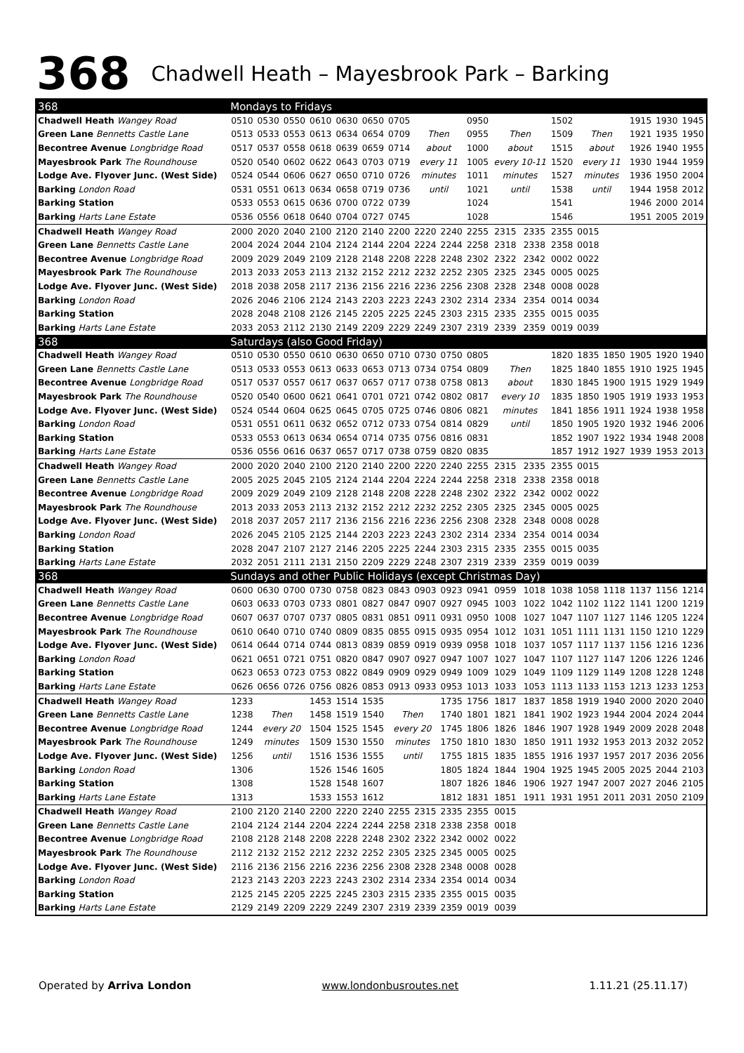368 Chadwell Heath – Mayesbrook Park – Barking
| 368 | Mondays to Fridays | | | | | | | | | | | | | | | | | |
| Chadwell Heath Wangey Road | 0510 | 0530 | 0550 | 0610 | 0630 | 0650 | 0705 | | | 0950 | | | 1502 | | | 1915 | 1930 | 1945 |
| Green Lane Bennetts Castle Lane | 0513 | 0533 | 0553 | 0613 | 0634 | 0654 | 0709 | Then | | 0955 | Then | | 1509 | Then | | 1921 | 1935 | 1950 |
| Becontree Avenue Longbridge Road | 0517 | 0537 | 0558 | 0618 | 0639 | 0659 | 0714 | about | | 1000 | about | | 1515 | about | | 1926 | 1940 | 1955 |
| Mayesbrook Park The Roundhouse | 0520 | 0540 | 0602 | 0622 | 0643 | 0703 | 0719 | every 11 | | 1005 | every 10-11 | | 1520 | every 11 | | 1930 | 1944 | 1959 |
| Lodge Ave. Flyover Junc. (West Side) | 0524 | 0544 | 0606 | 0627 | 0650 | 0710 | 0726 | minutes | | 1011 | minutes | | 1527 | minutes | | 1936 | 1950 | 2004 |
| Barking London Road | 0531 | 0551 | 0613 | 0634 | 0658 | 0719 | 0736 | until | | 1021 | until | | 1538 | until | | 1944 | 1958 | 2012 |
| Barking Station | 0533 | 0553 | 0615 | 0636 | 0700 | 0722 | 0739 | | | 1024 | | | 1541 | | | 1946 | 2000 | 2014 |
| Barking Harts Lane Estate | 0536 | 0556 | 0618 | 0640 | 0704 | 0727 | 0745 | | | 1028 | | | 1546 | | | 1951 | 2005 | 2019 |
| Chadwell Heath Wangey Road | 2000 | 2020 | 2040 | 2100 | 2120 | 2140 | 2200 | 2220 | 2240 | 2255 | 2315 | 2335 | 2355 | 0015 | | | | |
| Green Lane Bennetts Castle Lane | 2004 | 2024 | 2044 | 2104 | 2124 | 2144 | 2204 | 2224 | 2244 | 2258 | 2318 | 2338 | 2358 | 0018 | | | | |
| Becontree Avenue Longbridge Road | 2009 | 2029 | 2049 | 2109 | 2128 | 2148 | 2208 | 2228 | 2248 | 2302 | 2322 | 2342 | 0002 | 0022 | | | | |
| Mayesbrook Park The Roundhouse | 2013 | 2033 | 2053 | 2113 | 2132 | 2152 | 2212 | 2232 | 2252 | 2305 | 2325 | 2345 | 0005 | 0025 | | | | |
| Lodge Ave. Flyover Junc. (West Side) | 2018 | 2038 | 2058 | 2117 | 2136 | 2156 | 2216 | 2236 | 2256 | 2308 | 2328 | 2348 | 0008 | 0028 | | | | |
| Barking London Road | 2026 | 2046 | 2106 | 2124 | 2143 | 2203 | 2223 | 2243 | 2302 | 2314 | 2334 | 2354 | 0014 | 0034 | | | | |
| Barking Station | 2028 | 2048 | 2108 | 2126 | 2145 | 2205 | 2225 | 2245 | 2303 | 2315 | 2335 | 2355 | 0015 | 0035 | | | | |
| Barking Harts Lane Estate | 2033 | 2053 | 2112 | 2130 | 2149 | 2209 | 2229 | 2249 | 2307 | 2319 | 2339 | 2359 | 0019 | 0039 | | | | |
| 368 | Saturdays (also Good Friday) | | | | | | | | | | | | | | | | | |
| Chadwell Heath Wangey Road | 0510 | 0530 | 0550 | 0610 | 0630 | 0650 | 0710 | 0730 | 0750 | 0805 | | | 1820 | 1835 | 1850 | 1905 | 1920 | 1940 |
| Green Lane Bennetts Castle Lane | 0513 | 0533 | 0553 | 0613 | 0633 | 0653 | 0713 | 0734 | 0754 | 0809 | Then | | 1825 | 1840 | 1855 | 1910 | 1925 | 1945 |
| Becontree Avenue Longbridge Road | 0517 | 0537 | 0557 | 0617 | 0637 | 0657 | 0717 | 0738 | 0758 | 0813 | about | | 1830 | 1845 | 1900 | 1915 | 1929 | 1949 |
| Mayesbrook Park The Roundhouse | 0520 | 0540 | 0600 | 0621 | 0641 | 0701 | 0721 | 0742 | 0802 | 0817 | every 10 | | 1835 | 1850 | 1905 | 1919 | 1933 | 1953 |
| Lodge Ave. Flyover Junc. (West Side) | 0524 | 0544 | 0604 | 0625 | 0645 | 0705 | 0725 | 0746 | 0806 | 0821 | minutes | | 1841 | 1856 | 1911 | 1924 | 1938 | 1958 |
| Barking London Road | 0531 | 0551 | 0611 | 0632 | 0652 | 0712 | 0733 | 0754 | 0814 | 0829 | until | | 1850 | 1905 | 1920 | 1932 | 1946 | 2006 |
| Barking Station | 0533 | 0553 | 0613 | 0634 | 0654 | 0714 | 0735 | 0756 | 0816 | 0831 | | | 1852 | 1907 | 1922 | 1934 | 1948 | 2008 |
| Barking Harts Lane Estate | 0536 | 0556 | 0616 | 0637 | 0657 | 0717 | 0738 | 0759 | 0820 | 0835 | | | 1857 | 1912 | 1927 | 1939 | 1953 | 2013 |
| Chadwell Heath Wangey Road | 2000 | 2020 | 2040 | 2100 | 2120 | 2140 | 2200 | 2220 | 2240 | 2255 | 2315 | 2335 | 2355 | 0015 | | | | |
| Green Lane Bennetts Castle Lane | 2005 | 2025 | 2045 | 2105 | 2124 | 2144 | 2204 | 2224 | 2244 | 2258 | 2318 | 2338 | 2358 | 0018 | | | | |
| Becontree Avenue Longbridge Road | 2009 | 2029 | 2049 | 2109 | 2128 | 2148 | 2208 | 2228 | 2248 | 2302 | 2322 | 2342 | 0002 | 0022 | | | | |
| Mayesbrook Park The Roundhouse | 2013 | 2033 | 2053 | 2113 | 2132 | 2152 | 2212 | 2232 | 2252 | 2305 | 2325 | 2345 | 0005 | 0025 | | | | |
| Lodge Ave. Flyover Junc. (West Side) | 2018 | 2037 | 2057 | 2117 | 2136 | 2156 | 2216 | 2236 | 2256 | 2308 | 2328 | 2348 | 0008 | 0028 | | | | |
| Barking London Road | 2026 | 2045 | 2105 | 2125 | 2144 | 2203 | 2223 | 2243 | 2302 | 2314 | 2334 | 2354 | 0014 | 0034 | | | | |
| Barking Station | 2028 | 2047 | 2107 | 2127 | 2146 | 2205 | 2225 | 2244 | 2303 | 2315 | 2335 | 2355 | 0015 | 0035 | | | | |
| Barking Harts Lane Estate | 2032 | 2051 | 2111 | 2131 | 2150 | 2209 | 2229 | 2248 | 2307 | 2319 | 2339 | 2359 | 0019 | 0039 | | | | |
| 368 | Sundays and other Public Holidays (except Christmas Day) | | | | | | | | | | | | | | | | | |
| Chadwell Heath Wangey Road | 0600 | 0630 | 0700 | 0730 | 0758 | 0823 | 0843 | 0903 | 0923 | 0941 | 0959 | 1018 | 1038 | 1058 | 1118 | 1137 | 1156 | 1214 |
| Green Lane Bennetts Castle Lane | 0603 | 0633 | 0703 | 0733 | 0801 | 0827 | 0847 | 0907 | 0927 | 0945 | 1003 | 1022 | 1042 | 1102 | 1122 | 1141 | 1200 | 1219 |
| Becontree Avenue Longbridge Road | 0607 | 0637 | 0707 | 0737 | 0805 | 0831 | 0851 | 0911 | 0931 | 0950 | 1008 | 1027 | 1047 | 1107 | 1127 | 1146 | 1205 | 1224 |
| Mayesbrook Park The Roundhouse | 0610 | 0640 | 0710 | 0740 | 0809 | 0835 | 0855 | 0915 | 0935 | 0954 | 1012 | 1031 | 1051 | 1111 | 1131 | 1150 | 1210 | 1229 |
| Lodge Ave. Flyover Junc. (West Side) | 0614 | 0644 | 0714 | 0744 | 0813 | 0839 | 0859 | 0919 | 0939 | 0958 | 1018 | 1037 | 1057 | 1117 | 1137 | 1156 | 1216 | 1236 |
| Barking London Road | 0621 | 0651 | 0721 | 0751 | 0820 | 0847 | 0907 | 0927 | 0947 | 1007 | 1027 | 1047 | 1107 | 1127 | 1147 | 1206 | 1226 | 1246 |
| Barking Station | 0623 | 0653 | 0723 | 0753 | 0822 | 0849 | 0909 | 0929 | 0949 | 1009 | 1029 | 1049 | 1109 | 1129 | 1149 | 1208 | 1228 | 1248 |
| Barking Harts Lane Estate | 0626 | 0656 | 0726 | 0756 | 0826 | 0853 | 0913 | 0933 | 0953 | 1013 | 1033 | 1053 | 1113 | 1133 | 1153 | 1213 | 1233 | 1253 |
| Chadwell Heath Wangey Road | 1233 | | | 1453 | 1514 | 1535 | | | 1735 | 1756 | 1817 | 1837 | 1858 | 1919 | 1940 | 2000 | 2020 | 2040 |
| Green Lane Bennetts Castle Lane | 1238 | Then | | 1458 | 1519 | 1540 | Then | | 1740 | 1801 | 1821 | 1841 | 1902 | 1923 | 1944 | 2004 | 2024 | 2044 |
| Becontree Avenue Longbridge Road | 1244 | every 20 | | 1504 | 1525 | 1545 | every 20 | | 1745 | 1806 | 1826 | 1846 | 1907 | 1928 | 1949 | 2009 | 2028 | 2048 |
| Mayesbrook Park The Roundhouse | 1249 | minutes | | 1509 | 1530 | 1550 | minutes | | 1750 | 1810 | 1830 | 1850 | 1911 | 1932 | 1953 | 2013 | 2032 | 2052 |
| Lodge Ave. Flyover Junc. (West Side) | 1256 | until | | 1516 | 1536 | 1555 | until | | 1755 | 1815 | 1835 | 1855 | 1916 | 1937 | 1957 | 2017 | 2036 | 2056 |
| Barking London Road | 1306 | | | 1526 | 1546 | 1605 | | | 1805 | 1824 | 1844 | 1904 | 1925 | 1945 | 2005 | 2025 | 2044 | 2103 |
| Barking Station | 1308 | | | 1528 | 1548 | 1607 | | | 1807 | 1826 | 1846 | 1906 | 1927 | 1947 | 2007 | 2027 | 2046 | 2105 |
| Barking Harts Lane Estate | 1313 | | | 1533 | 1553 | 1612 | | | 1812 | 1831 | 1851 | 1911 | 1931 | 1951 | 2011 | 2031 | 2050 | 2109 |
| Chadwell Heath Wangey Road | 2100 | 2120 | 2140 | 2200 | 2220 | 2240 | 2255 | 2315 | 2335 | 2355 | 0015 | | | | | | | |
| Green Lane Bennetts Castle Lane | 2104 | 2124 | 2144 | 2204 | 2224 | 2244 | 2258 | 2318 | 2338 | 2358 | 0018 | | | | | | | |
| Becontree Avenue Longbridge Road | 2108 | 2128 | 2148 | 2208 | 2228 | 2248 | 2302 | 2322 | 2342 | 0002 | 0022 | | | | | | | |
| Mayesbrook Park The Roundhouse | 2112 | 2132 | 2152 | 2212 | 2232 | 2252 | 2305 | 2325 | 2345 | 0005 | 0025 | | | | | | | |
| Lodge Ave. Flyover Junc. (West Side) | 2116 | 2136 | 2156 | 2216 | 2236 | 2256 | 2308 | 2328 | 2348 | 0008 | 0028 | | | | | | | |
| Barking London Road | 2123 | 2143 | 2203 | 2223 | 2243 | 2302 | 2314 | 2334 | 2354 | 0014 | 0034 | | | | | | | |
| Barking Station | 2125 | 2145 | 2205 | 2225 | 2245 | 2303 | 2315 | 2335 | 2355 | 0015 | 0035 | | | | | | | |
| Barking Harts Lane Estate | 2129 | 2149 | 2209 | 2229 | 2249 | 2307 | 2319 | 2339 | 2359 | 0019 | 0039 | | | | | | | |
Operated by Arriva London www.londonbusroutes.net 1.11.21 (25.11.17)